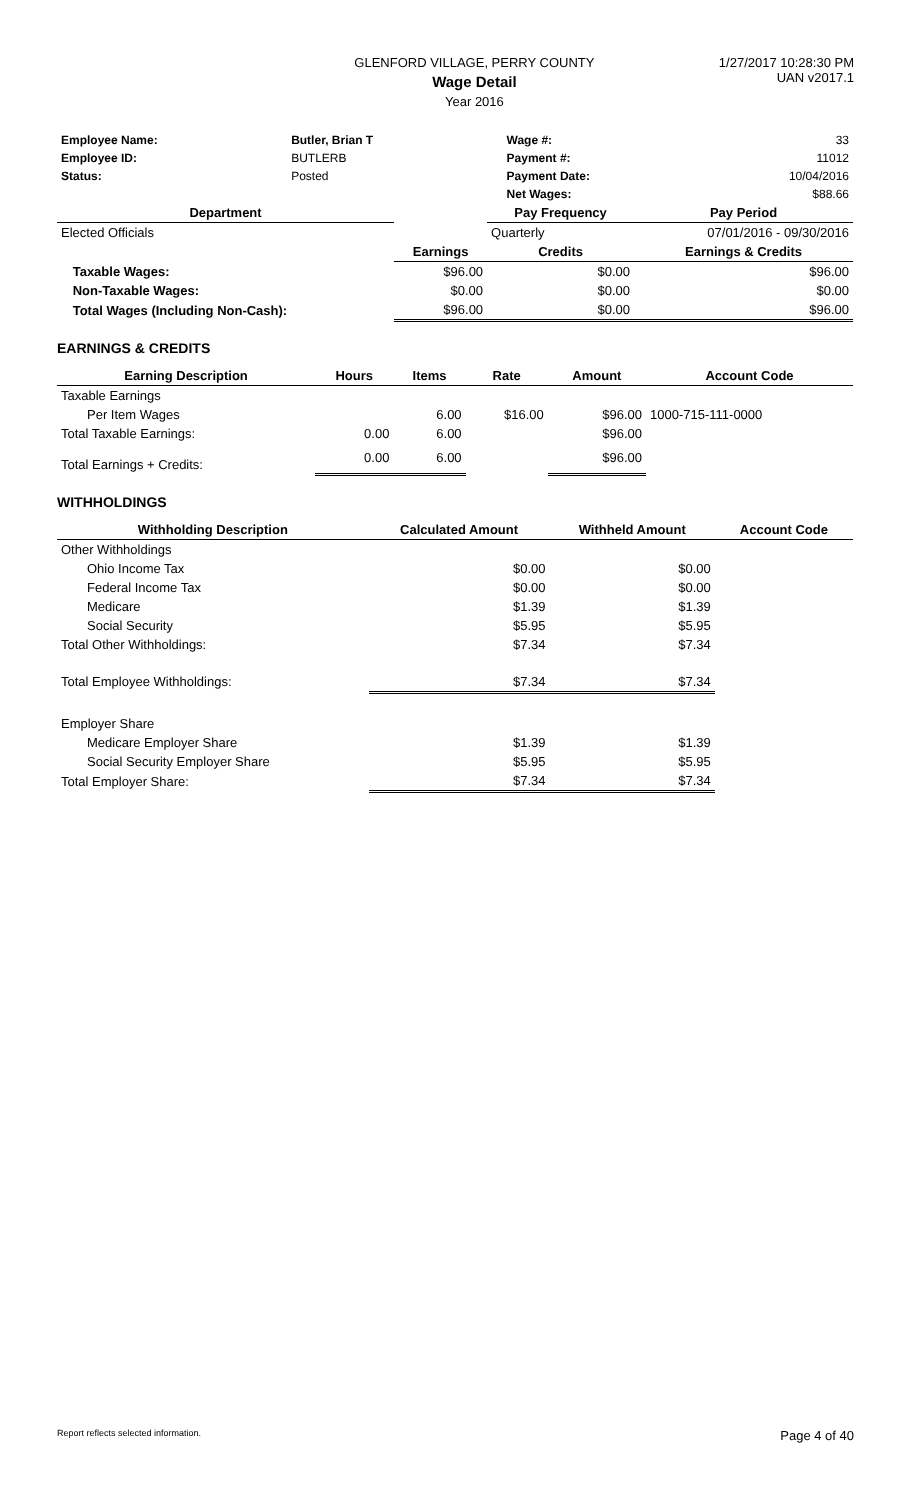GLENFORD VILLAGE, PERRY COUNTY
Wage Detail
Year 2016
1/27/2017 10:28:30 PM
UAN v2017.1
| Employee Name: | Butler, Brian T | | Wage #: | 33 |
| Employee ID: | BUTLERB | | Payment #: | 11012 |
| Status: | Posted | | Payment Date: | 10/04/2016 |
| | | | Net Wages: | $88.66 |
| Department | | | Pay Frequency | | Pay Period |
| --- | --- | --- | --- | --- | --- |
| Elected Officials | | | Quarterly | | 07/01/2016 - 09/30/2016 |
| | | Earnings | Credits | | Earnings & Credits |
| | Taxable Wages: | $96.00 | $0.00 | | $96.00 |
| | Non-Taxable Wages: | $0.00 | $0.00 | | $0.00 |
| | Total Wages (Including Non-Cash): | $96.00 | $0.00 | | $96.00 |
EARNINGS & CREDITS
| Earning Description | Hours | Items | Rate | Amount | Account Code |
| --- | --- | --- | --- | --- | --- |
| Taxable Earnings | | | | | |
| Per Item Wages | | 6.00 | $16.00 | $96.00 | 1000-715-111-0000 |
| Total Taxable Earnings: | 0.00 | 6.00 | | $96.00 | |
| Total Earnings + Credits: | 0.00 | 6.00 | | $96.00 | |
WITHHOLDINGS
| Withholding Description | Calculated Amount | Withheld Amount | Account Code |
| --- | --- | --- | --- |
| Other Withholdings | | | |
| Ohio Income Tax | $0.00 | $0.00 | |
| Federal Income Tax | $0.00 | $0.00 | |
| Medicare | $1.39 | $1.39 | |
| Social Security | $5.95 | $5.95 | |
| Total Other Withholdings: | $7.34 | $7.34 | |
| Total Employee Withholdings: | $7.34 | $7.34 | |
| Employer Share | | | |
| Medicare Employer Share | $1.39 | $1.39 | |
| Social Security Employer Share | $5.95 | $5.95 | |
| Total Employer Share: | $7.34 | $7.34 | |
Report reflects selected information. Page 4 of 40